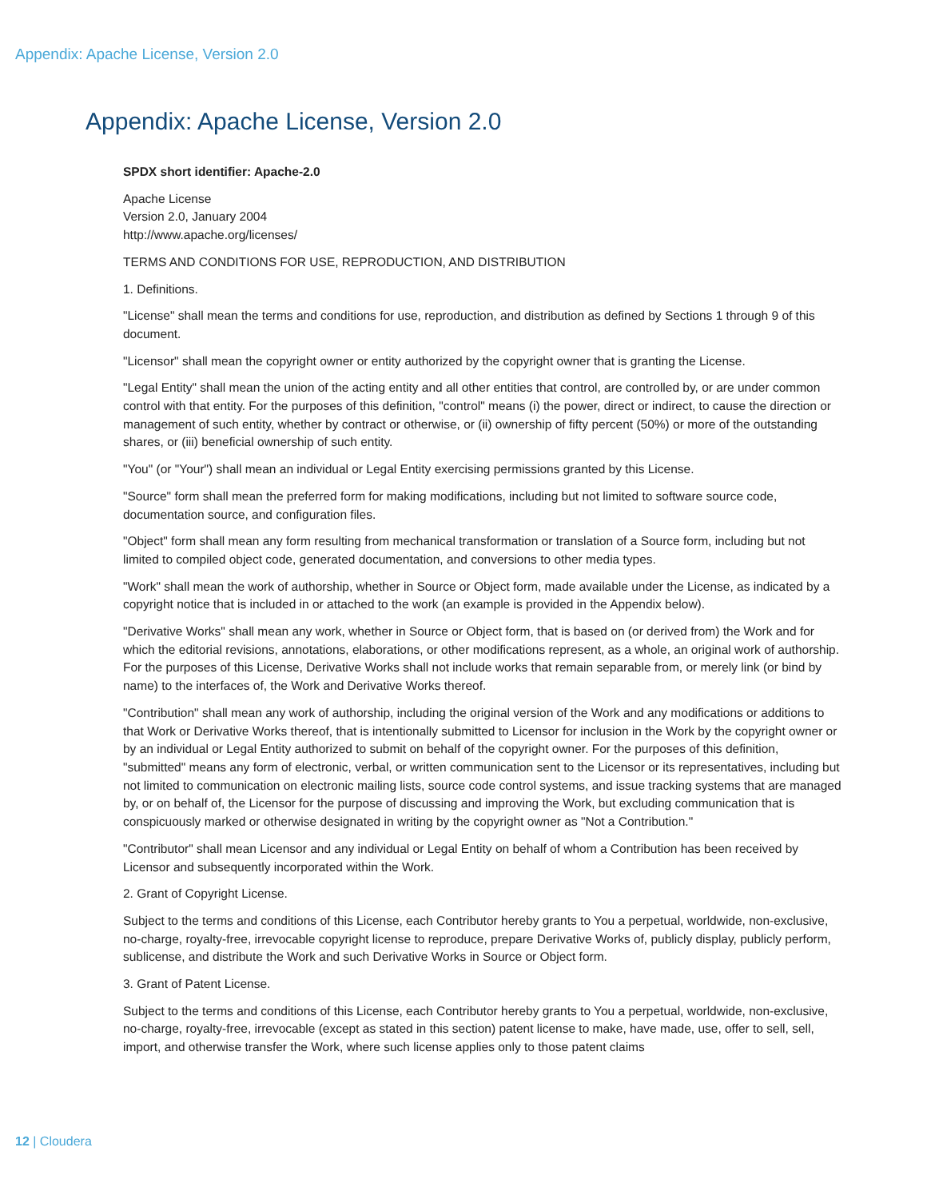Appendix: Apache License, Version 2.0
Appendix: Apache License, Version 2.0
SPDX short identifier: Apache-2.0
Apache License
Version 2.0, January 2004
http://www.apache.org/licenses/
TERMS AND CONDITIONS FOR USE, REPRODUCTION, AND DISTRIBUTION
1. Definitions.
"License" shall mean the terms and conditions for use, reproduction, and distribution as defined by Sections 1 through 9 of this document.
"Licensor" shall mean the copyright owner or entity authorized by the copyright owner that is granting the License.
"Legal Entity" shall mean the union of the acting entity and all other entities that control, are controlled by, or are under common control with that entity. For the purposes of this definition, "control" means (i) the power, direct or indirect, to cause the direction or management of such entity, whether by contract or otherwise, or (ii) ownership of fifty percent (50%) or more of the outstanding shares, or (iii) beneficial ownership of such entity.
"You" (or "Your") shall mean an individual or Legal Entity exercising permissions granted by this License.
"Source" form shall mean the preferred form for making modifications, including but not limited to software source code, documentation source, and configuration files.
"Object" form shall mean any form resulting from mechanical transformation or translation of a Source form, including but not limited to compiled object code, generated documentation, and conversions to other media types.
"Work" shall mean the work of authorship, whether in Source or Object form, made available under the License, as indicated by a copyright notice that is included in or attached to the work (an example is provided in the Appendix below).
"Derivative Works" shall mean any work, whether in Source or Object form, that is based on (or derived from) the Work and for which the editorial revisions, annotations, elaborations, or other modifications represent, as a whole, an original work of authorship. For the purposes of this License, Derivative Works shall not include works that remain separable from, or merely link (or bind by name) to the interfaces of, the Work and Derivative Works thereof.
"Contribution" shall mean any work of authorship, including the original version of the Work and any modifications or additions to that Work or Derivative Works thereof, that is intentionally submitted to Licensor for inclusion in the Work by the copyright owner or by an individual or Legal Entity authorized to submit on behalf of the copyright owner. For the purposes of this definition, "submitted" means any form of electronic, verbal, or written communication sent to the Licensor or its representatives, including but not limited to communication on electronic mailing lists, source code control systems, and issue tracking systems that are managed by, or on behalf of, the Licensor for the purpose of discussing and improving the Work, but excluding communication that is conspicuously marked or otherwise designated in writing by the copyright owner as "Not a Contribution."
"Contributor" shall mean Licensor and any individual or Legal Entity on behalf of whom a Contribution has been received by Licensor and subsequently incorporated within the Work.
2. Grant of Copyright License.
Subject to the terms and conditions of this License, each Contributor hereby grants to You a perpetual, worldwide, non-exclusive, no-charge, royalty-free, irrevocable copyright license to reproduce, prepare Derivative Works of, publicly display, publicly perform, sublicense, and distribute the Work and such Derivative Works in Source or Object form.
3. Grant of Patent License.
Subject to the terms and conditions of this License, each Contributor hereby grants to You a perpetual, worldwide, non-exclusive, no-charge, royalty-free, irrevocable (except as stated in this section) patent license to make, have made, use, offer to sell, sell, import, and otherwise transfer the Work, where such license applies only to those patent claims
12 | Cloudera